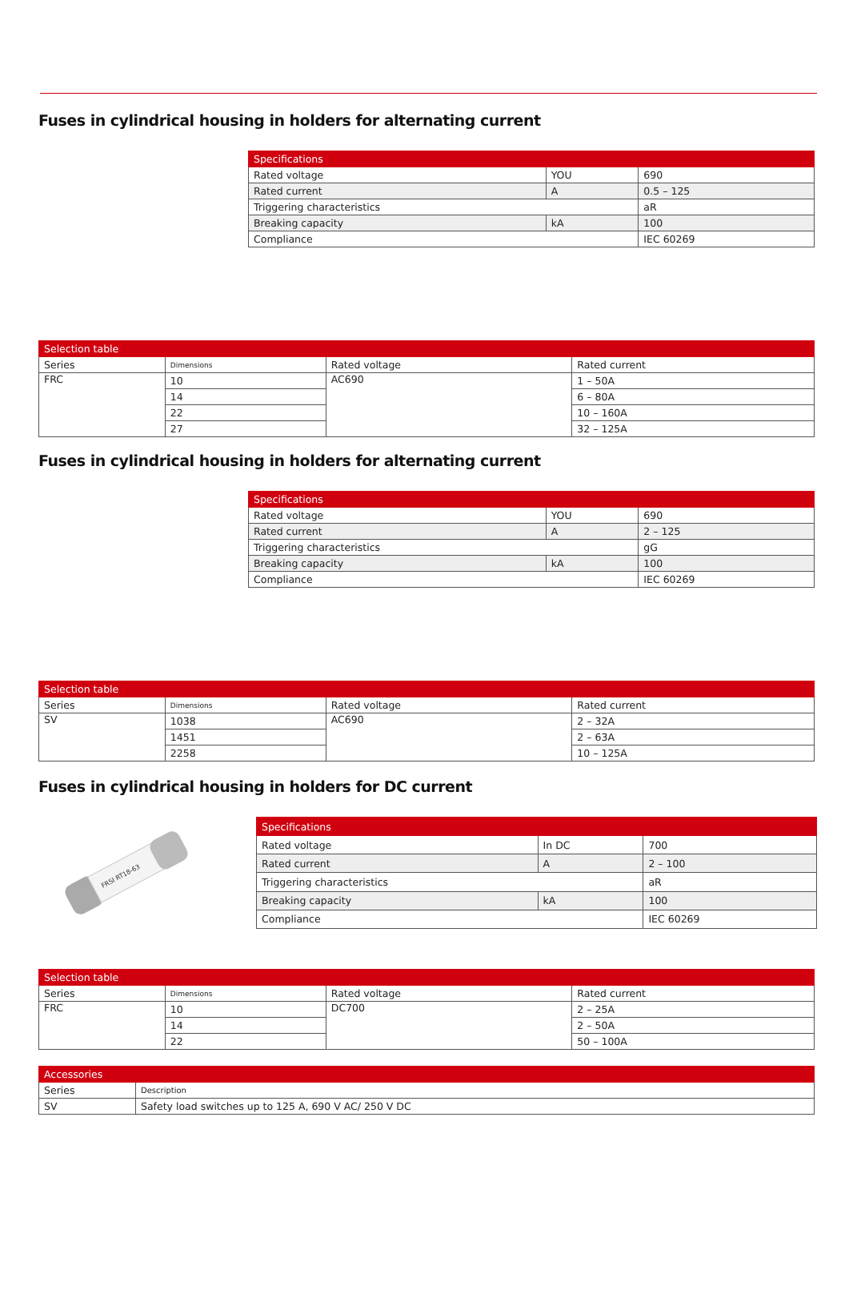Fuses in cylindrical housing in holders for alternating current
| Specifications | | |
| --- | --- | --- |
| Rated voltage | YOU | 690 |
| Rated current | A | 0.5 – 125 |
| Triggering characteristics | | aR |
| Breaking capacity | kA | 100 |
| Compliance | | IEC 60269 |
| Selection table | | | |
| --- | --- | --- | --- |
| Series | Dimensions | Rated voltage | Rated current |
| FRC | 10 | AC690 | 1 – 50A |
| | 14 | | 6 – 80A |
| | 22 | | 10 – 160A |
| | 27 | | 32 – 125A |
Fuses in cylindrical housing in holders for alternating current
| Specifications | | |
| --- | --- | --- |
| Rated voltage | YOU | 690 |
| Rated current | A | 2 – 125 |
| Triggering characteristics | | gG |
| Breaking capacity | kA | 100 |
| Compliance | | IEC 60269 |
| Selection table | | | |
| --- | --- | --- | --- |
| Series | Dimensions | Rated voltage | Rated current |
| SV | 1038 | AC690 | 2 – 32A |
| | 1451 | | 2 – 63A |
| | 2258 | | 10 – 125A |
Fuses in cylindrical housing in holders for DC current
FRSI RT18-63
| Specifications | | |
| --- | --- | --- |
| Rated voltage | In DC | 700 |
| Rated current | A | 2 – 100 |
| Triggering characteristics | | aR |
| Breaking capacity | kA | 100 |
| Compliance | | IEC 60269 |
| Selection table | | | |
| --- | --- | --- | --- |
| Series | Dimensions | Rated voltage | Rated current |
| FRC | 10 | DC700 | 2 – 25A |
| | 14 | | 2 – 50A |
| | 22 | | 50 – 100A |
| Accessories | |
| --- | --- |
| Series | Description |
| SV | Safety load switches up to 125 A, 690 V AC/ 250 V DC |